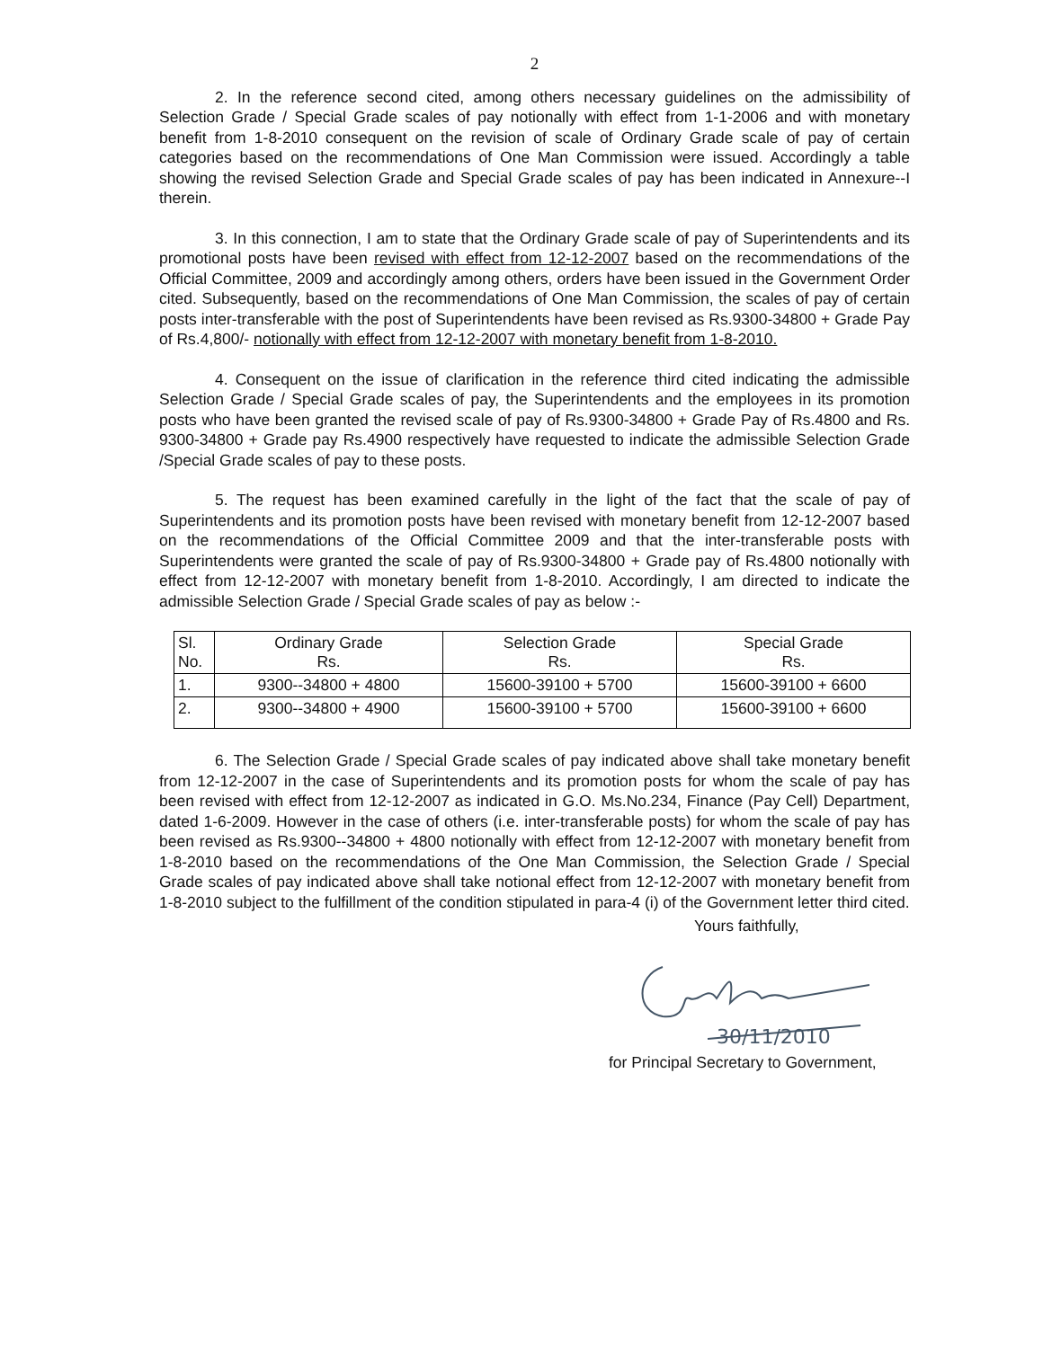2
2. In the reference second cited, among others necessary guidelines on the admissibility of Selection Grade / Special Grade scales of pay notionally with effect from 1-1-2006 and with monetary benefit from 1-8-2010 consequent on the revision of scale of Ordinary Grade scale of pay of certain categories based on the recommendations of One Man Commission were issued. Accordingly a table showing the revised Selection Grade and Special Grade scales of pay has been indicated in Annexure--I therein.
3. In this connection, I am to state that the Ordinary Grade scale of pay of Superintendents and its promotional posts have been revised with effect from 12-12-2007 based on the recommendations of the Official Committee, 2009 and accordingly among others, orders have been issued in the Government Order cited. Subsequently, based on the recommendations of One Man Commission, the scales of pay of certain posts inter-transferable with the post of Superintendents have been revised as Rs.9300-34800 + Grade Pay of Rs.4,800/- notionally with effect from 12-12-2007 with monetary benefit from 1-8-2010.
4. Consequent on the issue of clarification in the reference third cited indicating the admissible Selection Grade / Special Grade scales of pay, the Superintendents and the employees in its promotion posts who have been granted the revised scale of pay of Rs.9300-34800 + Grade Pay of Rs.4800 and Rs. 9300-34800 + Grade pay Rs.4900 respectively have requested to indicate the admissible Selection Grade /Special Grade scales of pay to these posts.
5. The request has been examined carefully in the light of the fact that the scale of pay of Superintendents and its promotion posts have been revised with monetary benefit from 12-12-2007 based on the recommendations of the Official Committee 2009 and that the inter-transferable posts with Superintendents were granted the scale of pay of Rs.9300-34800 + Grade pay of Rs.4800 notionally with effect from 12-12-2007 with monetary benefit from 1-8-2010. Accordingly, I am directed to indicate the admissible Selection Grade / Special Grade scales of pay as below :-
| Sl. No. | Ordinary Grade Rs. | Selection Grade Rs. | Special Grade Rs. |
| 1. | 9300--34800 + 4800 | 15600-39100 + 5700 | 15600-39100 + 6600 |
| 2. | 9300--34800 + 4900 | 15600-39100 + 5700 | 15600-39100 + 6600 |
6. The Selection Grade / Special Grade scales of pay indicated above shall take monetary benefit from 12-12-2007 in the case of Superintendents and its promotion posts for whom the scale of pay has been revised with effect from 12-12-2007 as indicated in G.O. Ms.No.234, Finance (Pay Cell) Department, dated 1-6-2009. However in the case of others (i.e. inter-transferable posts) for whom the scale of pay has been revised as Rs.9300--34800 + 4800 notionally with effect from 12-12-2007 with monetary benefit from 1-8-2010 based on the recommendations of the One Man Commission, the Selection Grade / Special Grade scales of pay indicated above shall take notional effect from 12-12-2007 with monetary benefit from 1-8-2010 subject to the fulfillment of the condition stipulated in para-4 (i) of the Government letter third cited.
Yours faithfully,
30/11/2010
for Principal Secretary to Government,